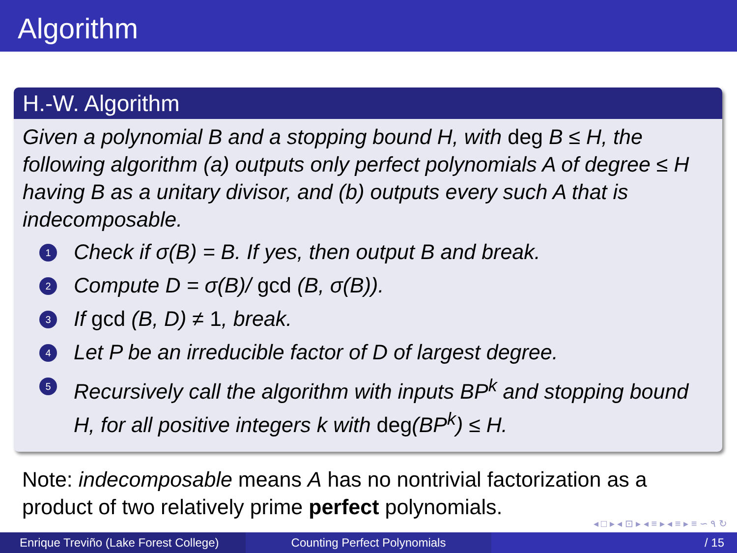Algorithm
H.-W. Algorithm
Given a polynomial B and a stopping bound H, with deg B ≤ H, the following algorithm (a) outputs only perfect polynomials A of degree ≤ H having B as a unitary divisor, and (b) outputs every such A that is indecomposable.
1 Check if σ(B) = B. If yes, then output B and break.
2 Compute D = σ(B)/ gcd (B, σ(B)).
3 If gcd (B, D) ≠ 1, break.
4 Let P be an irreducible factor of D of largest degree.
5 Recursively call the algorithm with inputs BP<sup>k</sup> and stopping bound H, for all positive integers k with deg(BP<sup>k</sup>) ≤ H.
Note: indecomposable means A has no nontrivial factorization as a product of two relatively prime perfect polynomials.
◂ □ ▸ ◂ ⊡ ▸ ◂ ≡ ▸ ◂ ≡ ▸ ≡ ∽ ۹ ↻
Enrique Treviño (Lake Forest College)
Counting Perfect Polynomials / 15